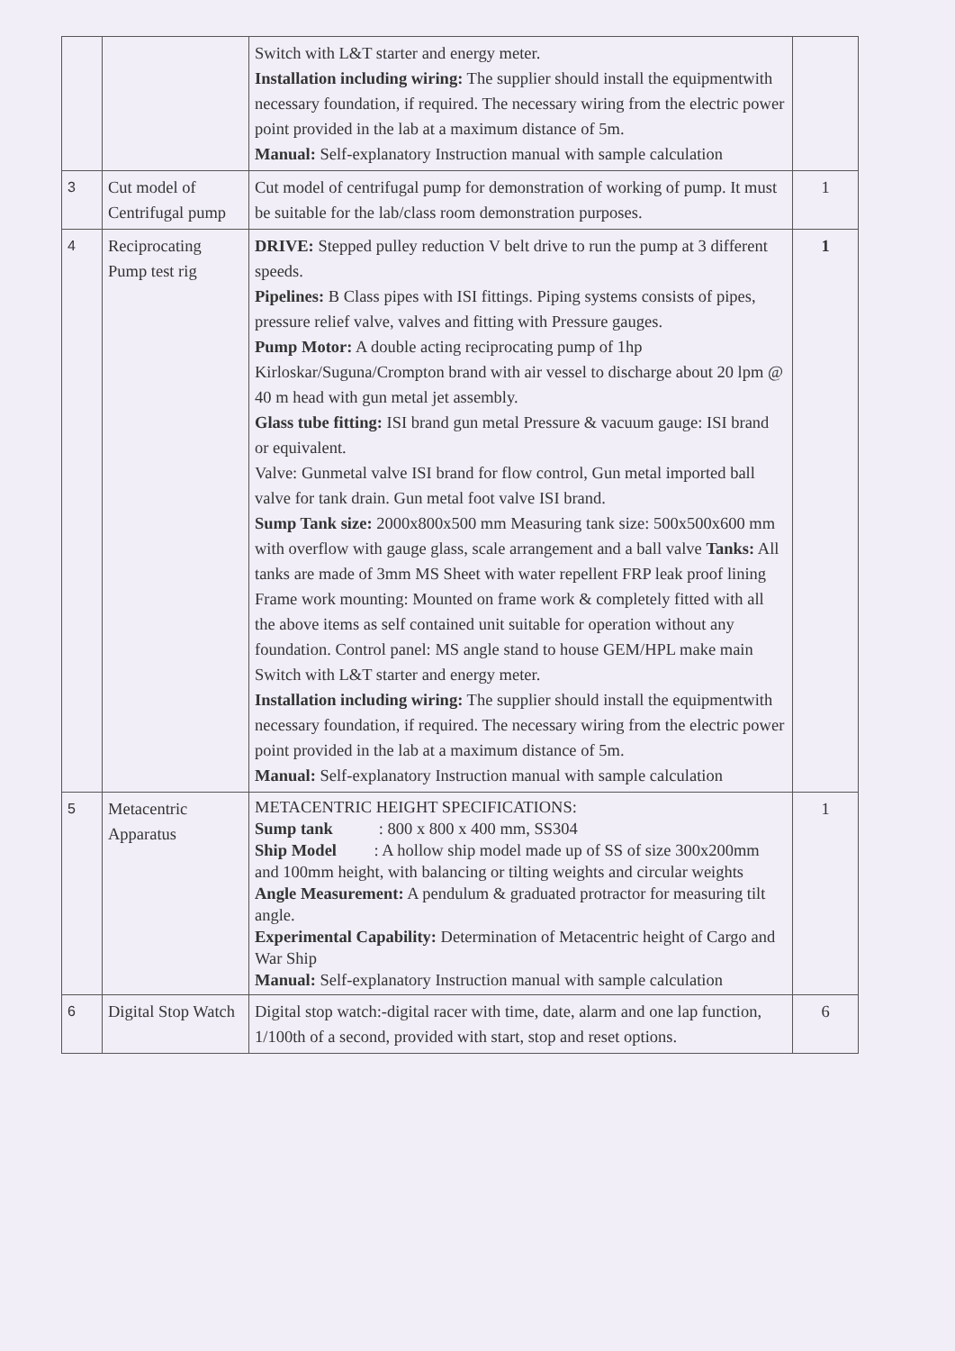| | | Switch with L&T starter and energy meter. Installation including wiring: The supplier should install the equipmentwith necessary foundation, if required. The necessary wiring from the electric power point provided in the lab at a maximum distance of 5m. Manual: Self-explanatory Instruction manual with sample calculation | |
| 3 | Cut model of Centrifugal pump | Cut model of centrifugal pump for demonstration of working of pump. It must be suitable for the lab/class room demonstration purposes. | 1 |
| 4 | Reciprocating Pump test rig | DRIVE: Stepped pulley reduction V belt drive to run the pump at 3 different speeds. Pipelines: B Class pipes with ISI fittings. Piping systems consists of pipes, pressure relief valve, valves and fitting with Pressure gauges. Pump Motor: A double acting reciprocating pump of 1hp Kirloskar/Suguna/Crompton brand with air vessel to discharge about 20 lpm @ 40 m head with gun metal jet assembly. Glass tube fitting: ISI brand gun metal Pressure & vacuum gauge: ISI brand or equivalent. Valve: Gunmetal valve ISI brand for flow control, Gun metal imported ball valve for tank drain. Gun metal foot valve ISI brand. Sump Tank size: 2000x800x500 mm Measuring tank size: 500x500x600 mm with overflow with gauge glass, scale arrangement and a ball valve Tanks: All tanks are made of 3mm MS Sheet with water repellent FRP leak proof lining Frame work mounting: Mounted on frame work & completely fitted with all the above items as self contained unit suitable for operation without any foundation. Control panel: MS angle stand to house GEM/HPL make main Switch with L&T starter and energy meter. Installation including wiring: The supplier should install the equipmentwith necessary foundation, if required. The necessary wiring from the electric power point provided in the lab at a maximum distance of 5m. Manual: Self-explanatory Instruction manual with sample calculation | 1 |
| 5 | Metacentric Apparatus | METACENTRIC HEIGHT SPECIFICATIONS: Sump tank : 800 x 800 x 400 mm, SS304 Ship Model : A hollow ship model made up of SS of size 300x200mm and 100mm height, with balancing or tilting weights and circular weights Angle Measurement: A pendulum & graduated protractor for measuring tilt angle. Experimental Capability: Determination of Metacentric height of Cargo and War Ship Manual: Self-explanatory Instruction manual with sample calculation | 1 |
| 6 | Digital Stop Watch | Digital stop watch:-digital racer with time, date, alarm and one lap function, 1/100th of a second, provided with start, stop and reset options. | 6 |